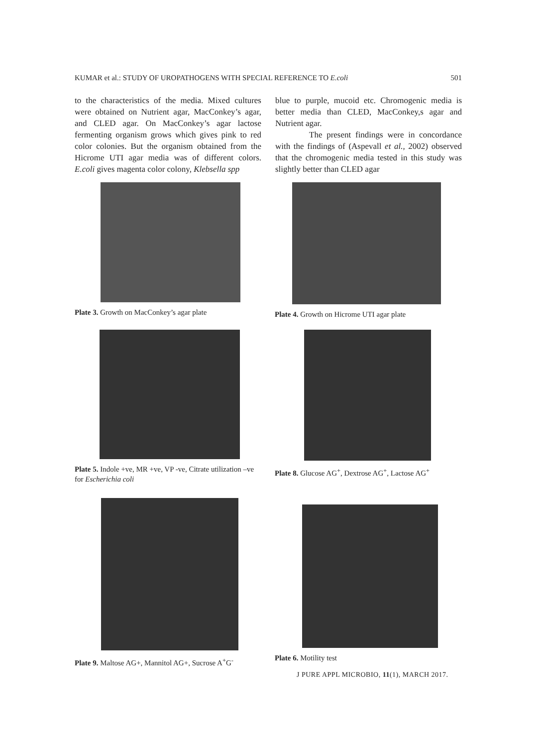KUMAR et al.: STUDY OF UROPATHOGENS WITH SPECIAL REFERENCE TO E.coli 501
to the characteristics of the media. Mixed cultures were obtained on Nutrient agar, MacConkey’s agar, and CLED agar. On MacConkey’s agar lactose fermenting organism grows which gives pink to red color colonies. But the organism obtained from the Hicrome UTI agar media was of different colors. E.coli gives magenta color colony, Klebsella spp
blue to purple, mucoid etc. Chromogenic media is better media than CLED, MacConkey,s agar and Nutrient agar.
The present findings were in concordance with the findings of (Aspevall et al., 2002) observed that the chromogenic media tested in this study was slightly better than CLED agar
Plate 3. Growth on MacConkey’s agar plate
Plate 4. Growth on Hicrome UTI agar plate
Plate 5. Indole +ve, MR +ve, VP -ve, Citrate utilization –ve for Escherichia coli
Plate 8. Glucose AG<sup>+</sup>, Dextrose AG<sup>+</sup>, Lactose AG<sup>+</sup>
Plate 9. Maltose AG+, Mannitol AG+, Sucrose A<sup>+</sup>G<sup>-</sup>
Plate 6. Motility test
J PURE APPL MICROBIO, 11(1), MARCH 2017.